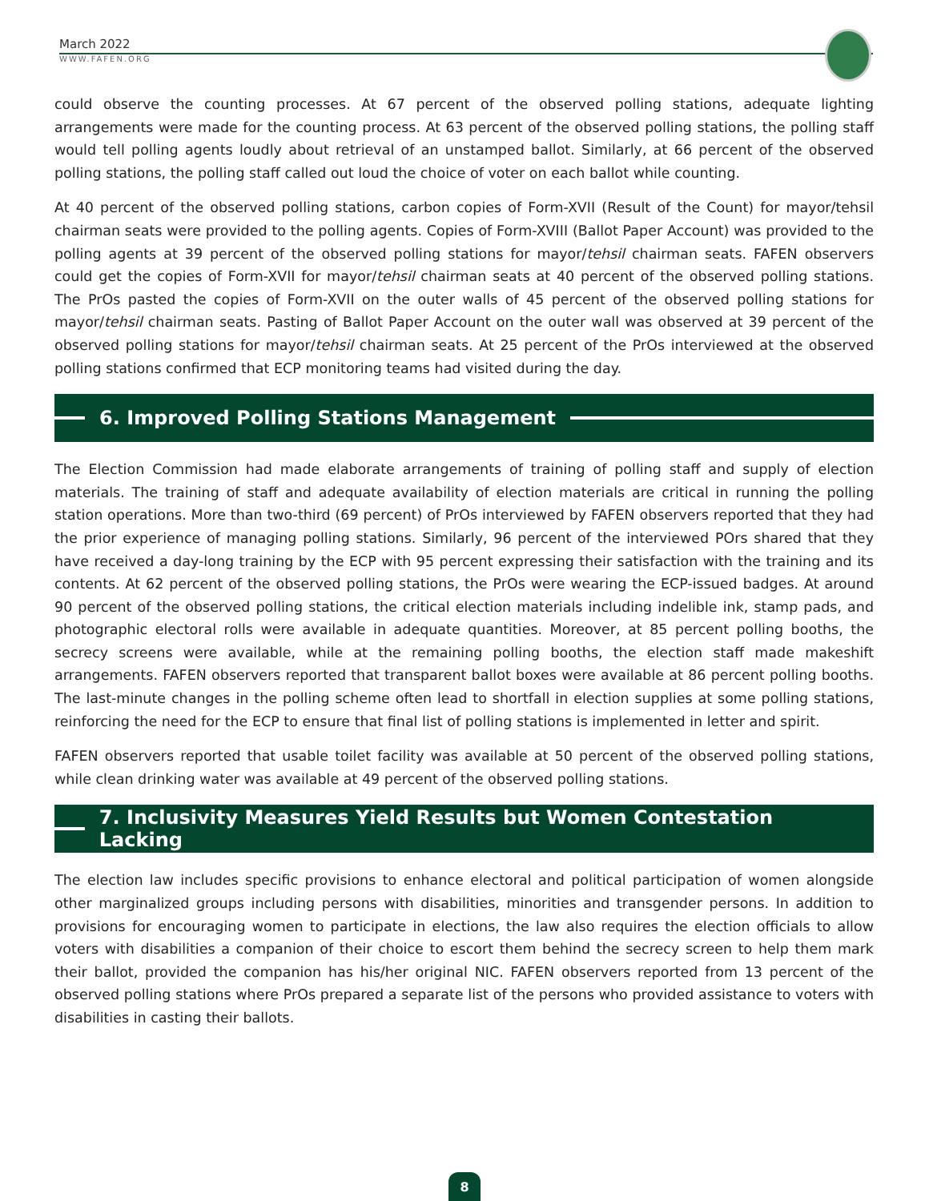March 2022
WWW.FAFEN.ORG
could observe the counting processes. At 67 percent of the observed polling stations, adequate lighting arrangements were made for the counting process. At 63 percent of the observed polling stations, the polling staff would tell polling agents loudly about retrieval of an unstamped ballot. Similarly, at 66 percent of the observed polling stations, the polling staff called out loud the choice of voter on each ballot while counting.
At 40 percent of the observed polling stations, carbon copies of Form-XVII (Result of the Count) for mayor/tehsil chairman seats were provided to the polling agents. Copies of Form-XVIII (Ballot Paper Account) was provided to the polling agents at 39 percent of the observed polling stations for mayor/tehsil chairman seats. FAFEN observers could get the copies of Form-XVII for mayor/tehsil chairman seats at 40 percent of the observed polling stations. The PrOs pasted the copies of Form-XVII on the outer walls of 45 percent of the observed polling stations for mayor/tehsil chairman seats. Pasting of Ballot Paper Account on the outer wall was observed at 39 percent of the observed polling stations for mayor/tehsil chairman seats. At 25 percent of the PrOs interviewed at the observed polling stations confirmed that ECP monitoring teams had visited during the day.
6. Improved Polling Stations Management
The Election Commission had made elaborate arrangements of training of polling staff and supply of election materials. The training of staff and adequate availability of election materials are critical in running the polling station operations. More than two-third (69 percent) of PrOs interviewed by FAFEN observers reported that they had the prior experience of managing polling stations. Similarly, 96 percent of the interviewed POrs shared that they have received a day-long training by the ECP with 95 percent expressing their satisfaction with the training and its contents. At 62 percent of the observed polling stations, the PrOs were wearing the ECP-issued badges. At around 90 percent of the observed polling stations, the critical election materials including indelible ink, stamp pads, and photographic electoral rolls were available in adequate quantities. Moreover, at 85 percent polling booths, the secrecy screens were available, while at the remaining polling booths, the election staff made makeshift arrangements. FAFEN observers reported that transparent ballot boxes were available at 86 percent polling booths. The last-minute changes in the polling scheme often lead to shortfall in election supplies at some polling stations, reinforcing the need for the ECP to ensure that final list of polling stations is implemented in letter and spirit.
FAFEN observers reported that usable toilet facility was available at 50 percent of the observed polling stations, while clean drinking water was available at 49 percent of the observed polling stations.
7. Inclusivity Measures Yield Results but Women Contestation Lacking
The election law includes specific provisions to enhance electoral and political participation of women alongside other marginalized groups including persons with disabilities, minorities and transgender persons. In addition to provisions for encouraging women to participate in elections, the law also requires the election officials to allow voters with disabilities a companion of their choice to escort them behind the secrecy screen to help them mark their ballot, provided the companion has his/her original NIC. FAFEN observers reported from 13 percent of the observed polling stations where PrOs prepared a separate list of the persons who provided assistance to voters with disabilities in casting their ballots.
8